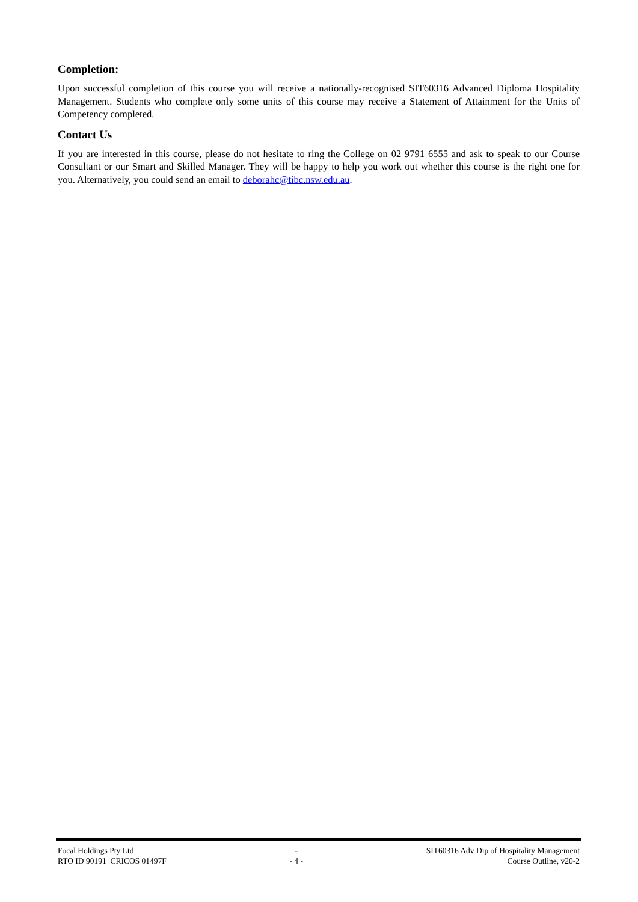Completion:
Upon successful completion of this course you will receive a nationally-recognised SIT60316 Advanced Diploma Hospitality Management. Students who complete only some units of this course may receive a Statement of Attainment for the Units of Competency completed.
Contact Us
If you are interested in this course, please do not hesitate to ring the College on 02 9791 6555 and ask to speak to our Course Consultant or our Smart and Skilled Manager. They will be happy to help you work out whether this course is the right one for you. Alternatively, you could send an email to deborahc@tibc.nsw.edu.au.
Focal Holdings Pty Ltd
RTO ID 90191 CRICOS 01497F
-
- 4 -
SIT60316 Adv Dip of Hospitality Management
Course Outline, v20-2